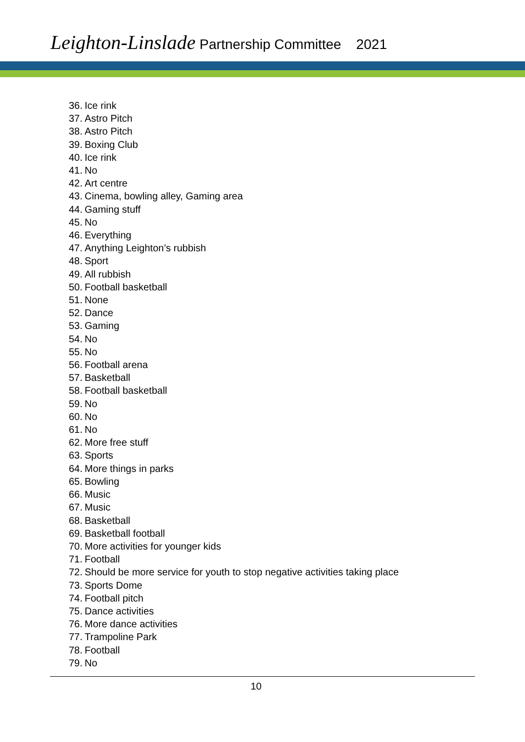Leighton-Linslade Partnership Committee 2021
36. Ice rink
37. Astro Pitch
38. Astro Pitch
39. Boxing Club
40. Ice rink
41. No
42. Art centre
43. Cinema, bowling alley, Gaming area
44. Gaming stuff
45. No
46. Everything
47. Anything Leighton’s rubbish
48. Sport
49. All rubbish
50. Football basketball
51. None
52. Dance
53. Gaming
54. No
55. No
56. Football arena
57. Basketball
58. Football basketball
59. No
60. No
61. No
62. More free stuff
63. Sports
64. More things in parks
65. Bowling
66. Music
67. Music
68. Basketball
69. Basketball football
70. More activities for younger kids
71. Football
72. Should be more service for youth to stop negative activities taking place
73. Sports Dome
74. Football pitch
75. Dance activities
76. More dance activities
77. Trampoline Park
78. Football
79. No
10